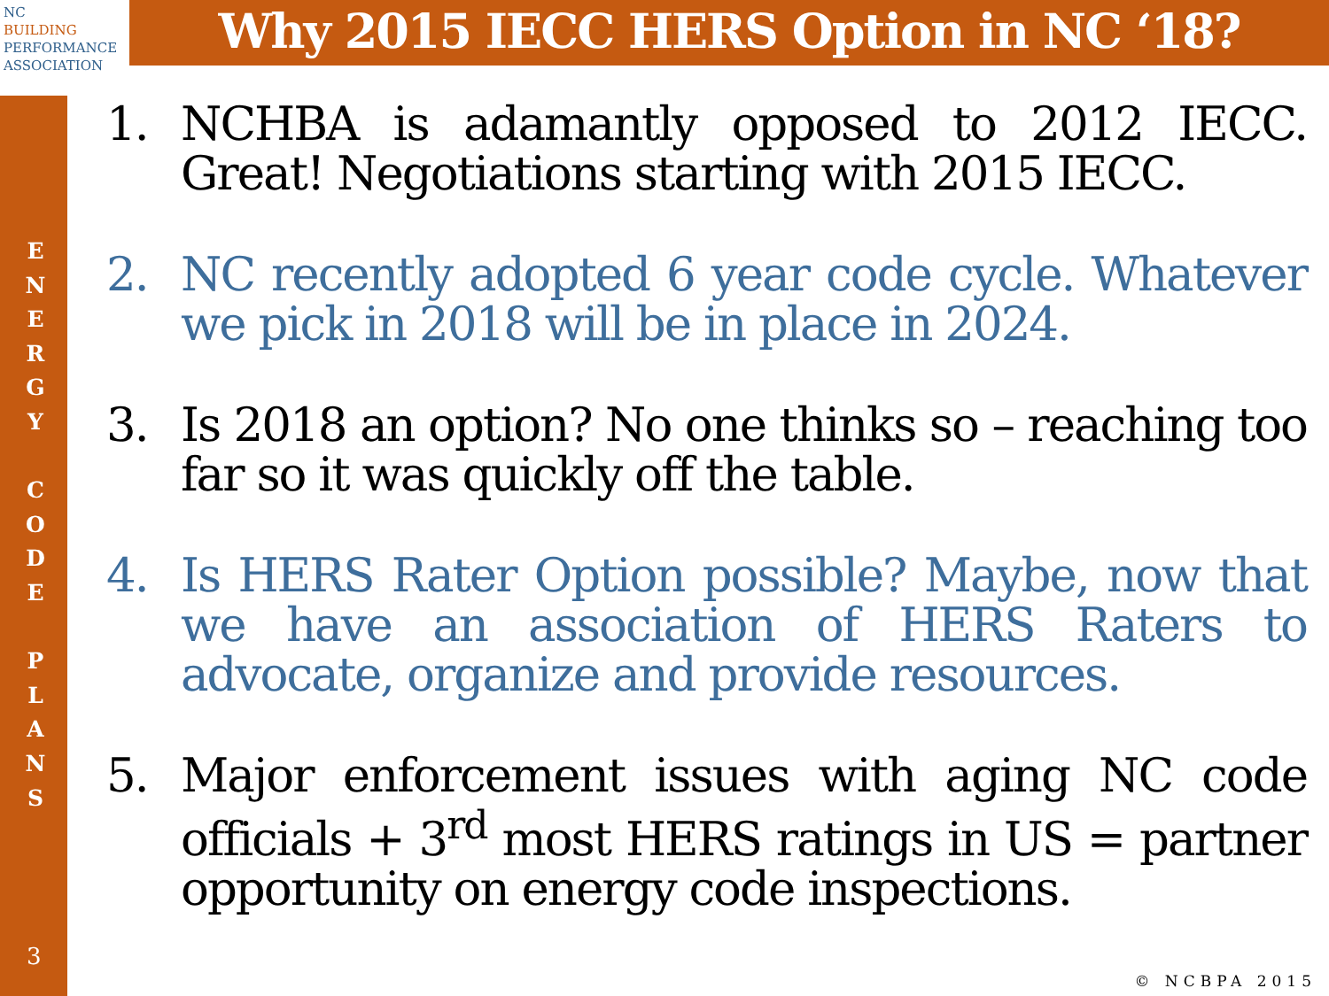NC
BUILDING
PERFORMANCE
ASSOCIATION
Why 2015 IECC HERS Option in NC ‘18?
E
N
E
R
G
Y
C
O
D
E
P
L
A
N
S
3
1. NCHBA is adamantly opposed to 2012 IECC. Great! Negotiations starting with 2015 IECC.
2. NC recently adopted 6 year code cycle. Whatever we pick in 2018 will be in place in 2024.
3. Is 2018 an option? No one thinks so – reaching too far so it was quickly off the table.
4. Is HERS Rater Option possible? Maybe, now that we have an association of HERS Raters to advocate, organize and provide resources.
5. Major enforcement issues with aging NC code officials + 3<sup>rd</sup> most HERS ratings in US = partner opportunity on energy code inspections.
© NCBPA 2015